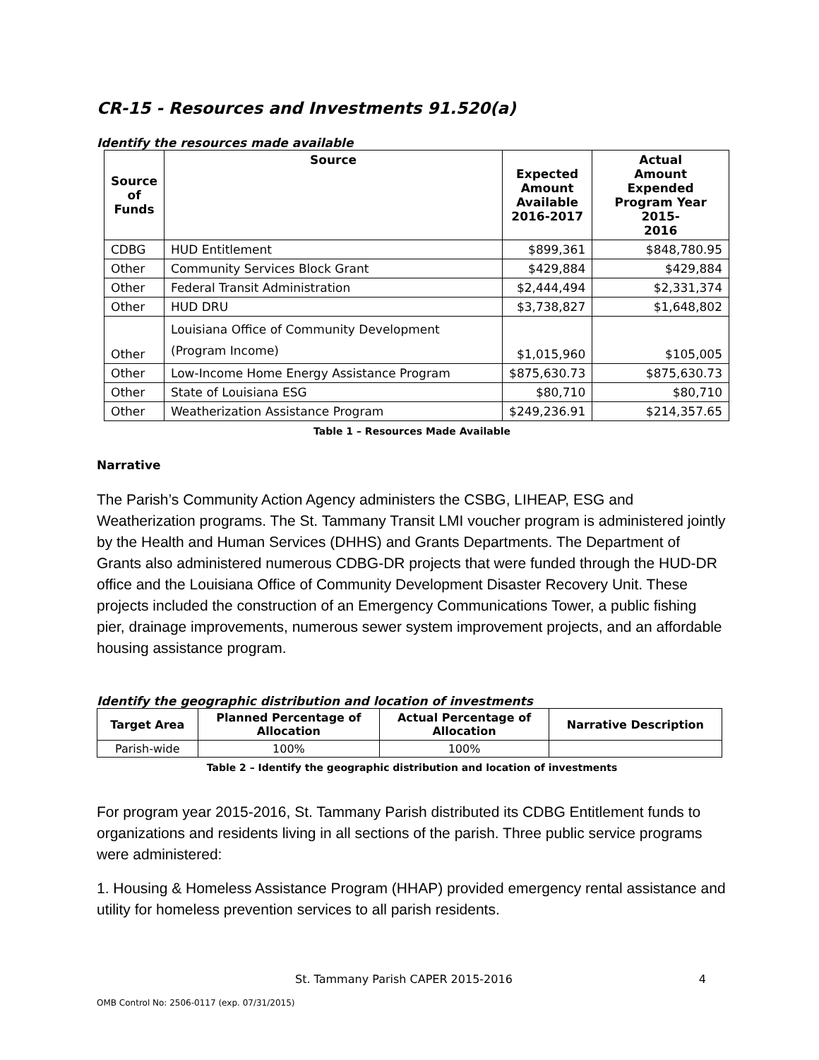CR-15 - Resources and Investments 91.520(a)
Identify the resources made available
| Source of Funds | Source | Expected Amount Available 2016-2017 | Actual Amount Expended Program Year 2015- 2016 |
| --- | --- | --- | --- |
| CDBG | HUD Entitlement | $899,361 | $848,780.95 |
| Other | Community Services Block Grant | $429,884 | $429,884 |
| Other | Federal Transit Administration | $2,444,494 | $2,331,374 |
| Other | HUD DRU | $3,738,827 | $1,648,802 |
| Other | Louisiana Office of Community Development (Program Income) | $1,015,960 | $105,005 |
| Other | Low-Income Home Energy Assistance Program | $875,630.73 | $875,630.73 |
| Other | State of Louisiana ESG | $80,710 | $80,710 |
| Other | Weatherization Assistance Program | $249,236.91 | $214,357.65 |
Table 1 – Resources Made Available
Narrative
The Parish’s Community Action Agency administers the CSBG, LIHEAP, ESG and Weatherization programs. The St. Tammany Transit LMI voucher program is administered jointly by the Health and Human Services (DHHS) and Grants Departments. The Department of Grants also administered numerous CDBG-DR projects that were funded through the HUD-DR office and the Louisiana Office of Community Development Disaster Recovery Unit. These projects included the construction of an Emergency Communications Tower, a public fishing pier, drainage improvements, numerous sewer system improvement projects, and an affordable housing assistance program.
Identify the geographic distribution and location of investments
| Target Area | Planned Percentage of Allocation | Actual Percentage of Allocation | Narrative Description |
| --- | --- | --- | --- |
| Parish-wide | 100% | 100% | |
Table 2 – Identify the geographic distribution and location of investments
For program year 2015-2016, St. Tammany Parish distributed its CDBG Entitlement funds to organizations and residents living in all sections of the parish. Three public service programs were administered:
1. Housing & Homeless Assistance Program (HHAP) provided emergency rental assistance and utility for homeless prevention services to all parish residents.
St. Tammany Parish CAPER 2015-2016 4
OMB Control No: 2506-0117 (exp. 07/31/2015)